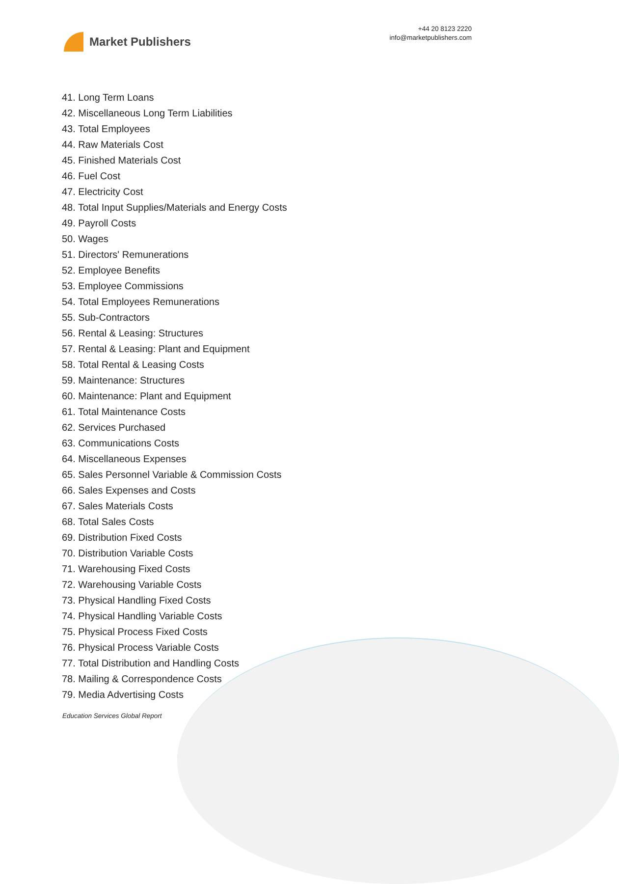Market Publishers
+44 20 8123 2220
info@marketpublishers.com
41. Long Term Loans
42. Miscellaneous Long Term Liabilities
43. Total Employees
44. Raw Materials Cost
45. Finished Materials Cost
46. Fuel Cost
47. Electricity Cost
48. Total Input Supplies/Materials and Energy Costs
49. Payroll Costs
50. Wages
51. Directors' Remunerations
52. Employee Benefits
53. Employee Commissions
54. Total Employees Remunerations
55. Sub-Contractors
56. Rental & Leasing: Structures
57. Rental & Leasing: Plant and Equipment
58. Total Rental & Leasing Costs
59. Maintenance: Structures
60. Maintenance: Plant and Equipment
61. Total Maintenance Costs
62. Services Purchased
63. Communications Costs
64. Miscellaneous Expenses
65. Sales Personnel Variable & Commission Costs
66. Sales Expenses and Costs
67. Sales Materials Costs
68. Total Sales Costs
69. Distribution Fixed Costs
70. Distribution Variable Costs
71. Warehousing Fixed Costs
72. Warehousing Variable Costs
73. Physical Handling Fixed Costs
74. Physical Handling Variable Costs
75. Physical Process Fixed Costs
76. Physical Process Variable Costs
77. Total Distribution and Handling Costs
78. Mailing & Correspondence Costs
79. Media Advertising Costs
Education Services Global Report